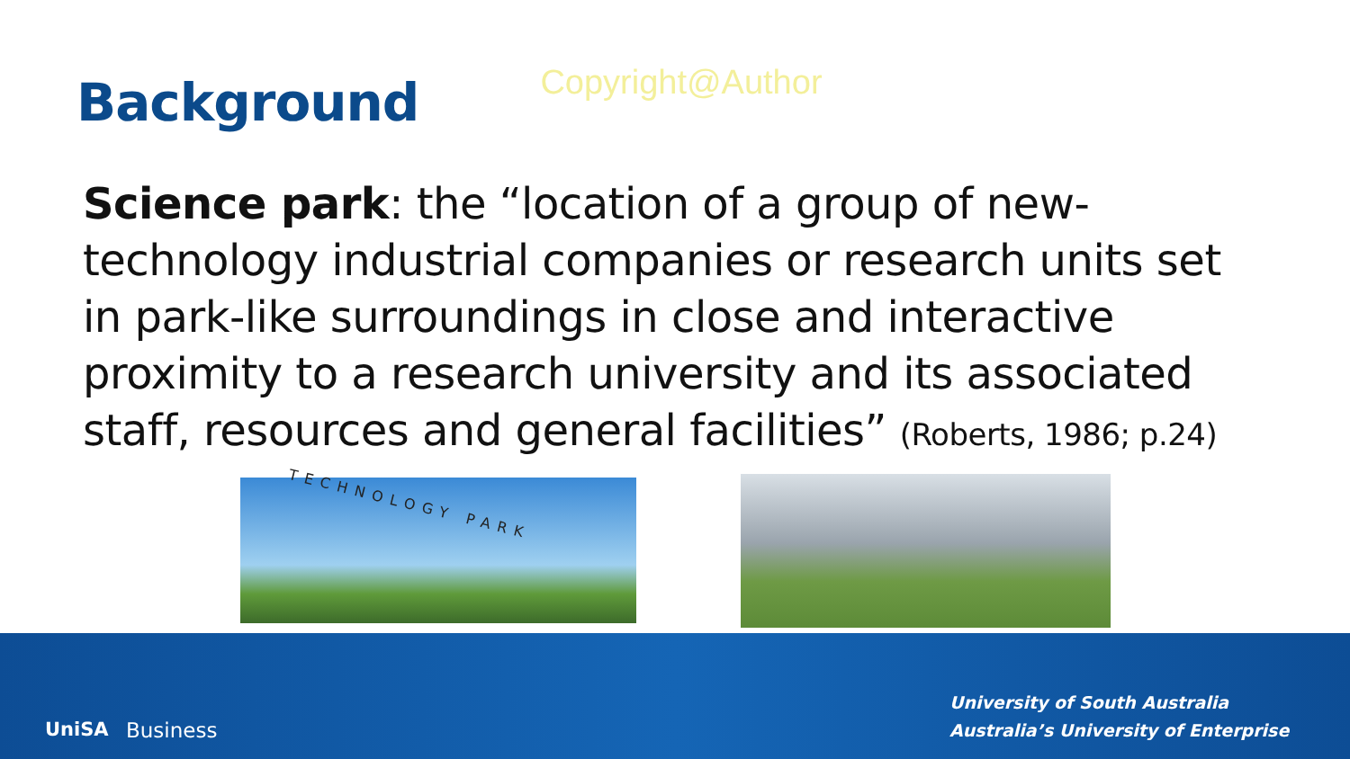Background
Copyright@Author
Science park: the “location of a group of new-technology industrial companies or research units set in park-like surroundings in close and interactive proximity to a research university and its associated staff, resources and general facilities” (Roberts, 1986; p.24)
TECHNOLOGY PARK
UniSA Business
University of South Australia
Australia’s University of Enterprise